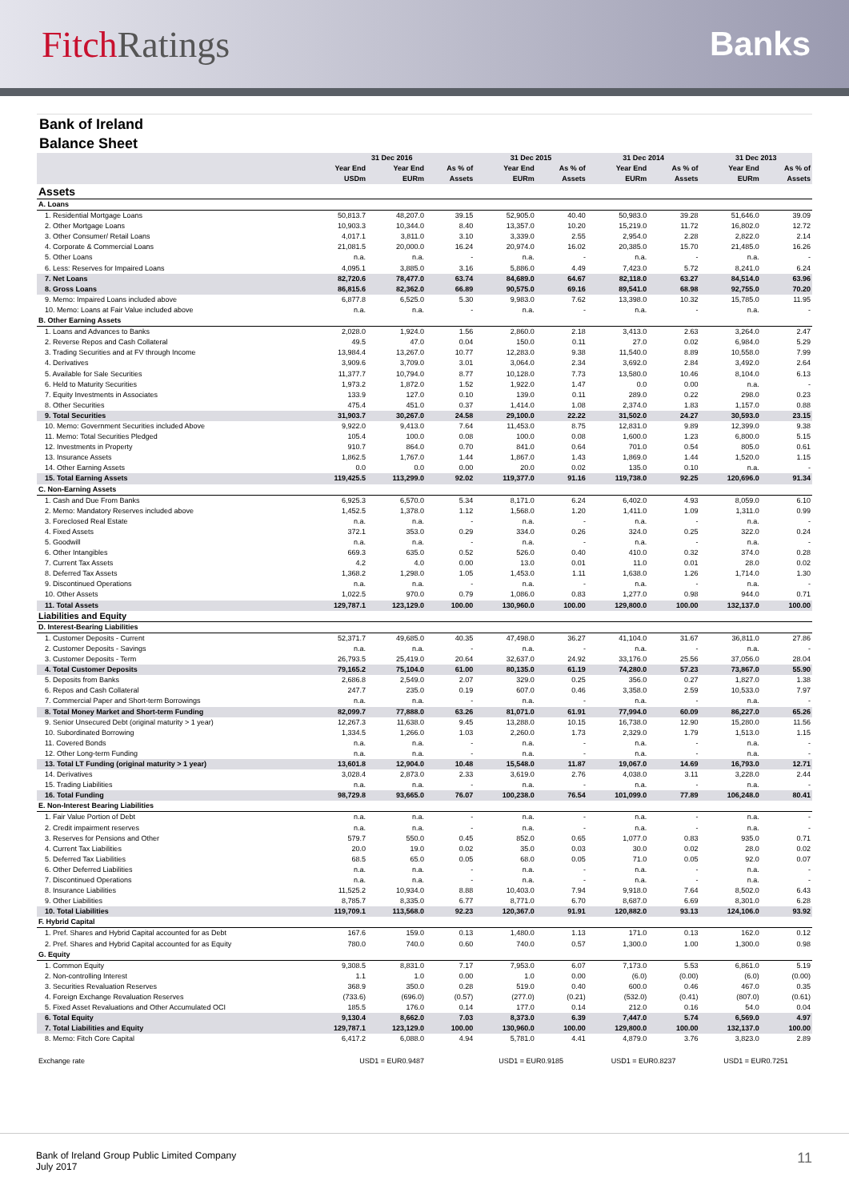FitchRatings Banks
Bank of Ireland
Balance Sheet
| | 31 Dec 2016 | | | 31 Dec 2015 | | 31 Dec 2014 | | 31 Dec 2013 | |
| --- | --- | --- | --- | --- | --- | --- | --- | --- | --- |
| | Year End | Year End | As % of | Year End | As % of | Year End | As % of | Year End | As % of |
| | USDm | EURm | Assets | EURm | Assets | EURm | Assets | EURm | Assets |
| Assets | | | | | | | | | |
| A. Loans | | | | | | | | | |
| 1. Residential Mortgage Loans | 50,813.7 | 48,207.0 | 39.15 | 52,905.0 | 40.40 | 50,983.0 | 39.28 | 51,646.0 | 39.09 |
| 2. Other Mortgage Loans | 10,903.3 | 10,344.0 | 8.40 | 13,357.0 | 10.20 | 15,219.0 | 11.72 | 16,802.0 | 12.72 |
| 3. Other Consumer/ Retail Loans | 4,017.1 | 3,811.0 | 3.10 | 3,339.0 | 2.55 | 2,954.0 | 2.28 | 2,822.0 | 2.14 |
| 4. Corporate & Commercial Loans | 21,081.5 | 20,000.0 | 16.24 | 20,974.0 | 16.02 | 20,385.0 | 15.70 | 21,485.0 | 16.26 |
| 5. Other Loans | n.a. | n.a. | - | n.a. | - | n.a. | - | n.a. | - |
| 6. Less: Reserves for Impaired Loans | 4,095.1 | 3,885.0 | 3.16 | 5,886.0 | 4.49 | 7,423.0 | 5.72 | 8,241.0 | 6.24 |
| 7. Net Loans | 82,720.6 | 78,477.0 | 63.74 | 84,689.0 | 64.67 | 82,118.0 | 63.27 | 84,514.0 | 63.96 |
| 8. Gross Loans | 86,815.6 | 82,362.0 | 66.89 | 90,575.0 | 69.16 | 89,541.0 | 68.98 | 92,755.0 | 70.20 |
| 9. Memo: Impaired Loans included above | 6,877.8 | 6,525.0 | 5.30 | 9,983.0 | 7.62 | 13,398.0 | 10.32 | 15,785.0 | 11.95 |
| 10. Memo: Loans at Fair Value included above | n.a. | n.a. | - | n.a. | - | n.a. | - | n.a. | - |
| B. Other Earning Assets | | | | | | | | | |
| 1. Loans and Advances to Banks | 2,028.0 | 1,924.0 | 1.56 | 2,860.0 | 2.18 | 3,413.0 | 2.63 | 3,264.0 | 2.47 |
| 2. Reverse Repos and Cash Collateral | 49.5 | 47.0 | 0.04 | 150.0 | 0.11 | 27.0 | 0.02 | 6,984.0 | 5.29 |
| 3. Trading Securities and at FV through Income | 13,984.4 | 13,267.0 | 10.77 | 12,283.0 | 9.38 | 11,540.0 | 8.89 | 10,558.0 | 7.99 |
| 4. Derivatives | 3,909.6 | 3,709.0 | 3.01 | 3,064.0 | 2.34 | 3,692.0 | 2.84 | 3,492.0 | 2.64 |
| 5. Available for Sale Securities | 11,377.7 | 10,794.0 | 8.77 | 10,128.0 | 7.73 | 13,580.0 | 10.46 | 8,104.0 | 6.13 |
| 6. Held to Maturity Securities | 1,973.2 | 1,872.0 | 1.52 | 1,922.0 | 1.47 | 0.0 | 0.00 | n.a. | - |
| 7. Equity Investments in Associates | 133.9 | 127.0 | 0.10 | 139.0 | 0.11 | 289.0 | 0.22 | 298.0 | 0.23 |
| 8. Other Securities | 475.4 | 451.0 | 0.37 | 1,414.0 | 1.08 | 2,374.0 | 1.83 | 1,157.0 | 0.88 |
| 9. Total Securities | 31,903.7 | 30,267.0 | 24.58 | 29,100.0 | 22.22 | 31,502.0 | 24.27 | 30,593.0 | 23.15 |
| 10. Memo: Government Securities included Above | 9,922.0 | 9,413.0 | 7.64 | 11,453.0 | 8.75 | 12,831.0 | 9.89 | 12,399.0 | 9.38 |
| 11. Memo: Total Securities Pledged | 105.4 | 100.0 | 0.08 | 100.0 | 0.08 | 1,600.0 | 1.23 | 6,800.0 | 5.15 |
| 12. Investments in Property | 910.7 | 864.0 | 0.70 | 841.0 | 0.64 | 701.0 | 0.54 | 805.0 | 0.61 |
| 13. Insurance Assets | 1,862.5 | 1,767.0 | 1.44 | 1,867.0 | 1.43 | 1,869.0 | 1.44 | 1,520.0 | 1.15 |
| 14. Other Earning Assets | 0.0 | 0.0 | 0.00 | 20.0 | 0.02 | 135.0 | 0.10 | n.a. | - |
| 15. Total Earning Assets | 119,425.5 | 113,299.0 | 92.02 | 119,377.0 | 91.16 | 119,738.0 | 92.25 | 120,696.0 | 91.34 |
| C. Non-Earning Assets | | | | | | | | | |
| 1. Cash and Due From Banks | 6,925.3 | 6,570.0 | 5.34 | 8,171.0 | 6.24 | 6,402.0 | 4.93 | 8,059.0 | 6.10 |
| 2. Memo: Mandatory Reserves included above | 1,452.5 | 1,378.0 | 1.12 | 1,568.0 | 1.20 | 1,411.0 | 1.09 | 1,311.0 | 0.99 |
| 3. Foreclosed Real Estate | n.a. | n.a. | - | n.a. | - | n.a. | - | n.a. | - |
| 4. Fixed Assets | 372.1 | 353.0 | 0.29 | 334.0 | 0.26 | 324.0 | 0.25 | 322.0 | 0.24 |
| 5. Goodwill | n.a. | n.a. | - | n.a. | - | n.a. | - | n.a. | - |
| 6. Other Intangibles | 669.3 | 635.0 | 0.52 | 526.0 | 0.40 | 410.0 | 0.32 | 374.0 | 0.28 |
| 7. Current Tax Assets | 4.2 | 4.0 | 0.00 | 13.0 | 0.01 | 11.0 | 0.01 | 28.0 | 0.02 |
| 8. Deferred Tax Assets | 1,368.2 | 1,298.0 | 1.05 | 1,453.0 | 1.11 | 1,638.0 | 1.26 | 1,714.0 | 1.30 |
| 9. Discontinued Operations | n.a. | n.a. | - | n.a. | - | n.a. | - | n.a. | - |
| 10. Other Assets | 1,022.5 | 970.0 | 0.79 | 1,086.0 | 0.83 | 1,277.0 | 0.98 | 944.0 | 0.71 |
| 11. Total Assets | 129,787.1 | 123,129.0 | 100.00 | 130,960.0 | 100.00 | 129,800.0 | 100.00 | 132,137.0 | 100.00 |
| Liabilities and Equity | | | | | | | | | |
| D. Interest-Bearing Liabilities | | | | | | | | | |
| 1. Customer Deposits - Current | 52,371.7 | 49,685.0 | 40.35 | 47,498.0 | 36.27 | 41,104.0 | 31.67 | 36,811.0 | 27.86 |
| 2. Customer Deposits - Savings | n.a. | n.a. | - | n.a. | - | n.a. | - | n.a. | - |
| 3. Customer Deposits - Term | 26,793.5 | 25,419.0 | 20.64 | 32,637.0 | 24.92 | 33,176.0 | 25.56 | 37,056.0 | 28.04 |
| 4. Total Customer Deposits | 79,165.2 | 75,104.0 | 61.00 | 80,135.0 | 61.19 | 74,280.0 | 57.23 | 73,867.0 | 55.90 |
| 5. Deposits from Banks | 2,686.8 | 2,549.0 | 2.07 | 329.0 | 0.25 | 356.0 | 0.27 | 1,827.0 | 1.38 |
| 6. Repos and Cash Collateral | 247.7 | 235.0 | 0.19 | 607.0 | 0.46 | 3,358.0 | 2.59 | 10,533.0 | 7.97 |
| 7. Commercial Paper and Short-term Borrowings | n.a. | n.a. | - | n.a. | - | n.a. | - | n.a. | - |
| 8. Total Money Market and Short-term Funding | 82,099.7 | 77,888.0 | 63.26 | 81,071.0 | 61.91 | 77,994.0 | 60.09 | 86,227.0 | 65.26 |
| 9. Senior Unsecured Debt (original maturity > 1 year) | 12,267.3 | 11,638.0 | 9.45 | 13,288.0 | 10.15 | 16,738.0 | 12.90 | 15,280.0 | 11.56 |
| 10. Subordinated Borrowing | 1,334.5 | 1,266.0 | 1.03 | 2,260.0 | 1.73 | 2,329.0 | 1.79 | 1,513.0 | 1.15 |
| 11. Covered Bonds | n.a. | n.a. | - | n.a. | - | n.a. | - | n.a. | - |
| 12. Other Long-term Funding | n.a. | n.a. | - | n.a. | - | n.a. | - | n.a. | - |
| 13. Total LT Funding (original maturity > 1 year) | 13,601.8 | 12,904.0 | 10.48 | 15,548.0 | 11.87 | 19,067.0 | 14.69 | 16,793.0 | 12.71 |
| 14. Derivatives | 3,028.4 | 2,873.0 | 2.33 | 3,619.0 | 2.76 | 4,038.0 | 3.11 | 3,228.0 | 2.44 |
| 15. Trading Liabilities | n.a. | n.a. | - | n.a. | - | n.a. | - | n.a. | - |
| 16. Total Funding | 98,729.8 | 93,665.0 | 76.07 | 100,238.0 | 76.54 | 101,099.0 | 77.89 | 106,248.0 | 80.41 |
| E. Non-Interest Bearing Liabilities | | | | | | | | | |
| 1. Fair Value Portion of Debt | n.a. | n.a. | - | n.a. | - | n.a. | - | n.a. | - |
| 2. Credit impairment reserves | n.a. | n.a. | - | n.a. | - | n.a. | - | n.a. | - |
| 3. Reserves for Pensions and Other | 579.7 | 550.0 | 0.45 | 852.0 | 0.65 | 1,077.0 | 0.83 | 935.0 | 0.71 |
| 4. Current Tax Liabilities | 20.0 | 19.0 | 0.02 | 35.0 | 0.03 | 30.0 | 0.02 | 28.0 | 0.02 |
| 5. Deferred Tax Liabilities | 68.5 | 65.0 | 0.05 | 68.0 | 0.05 | 71.0 | 0.05 | 92.0 | 0.07 |
| 6. Other Deferred Liabilities | n.a. | n.a. | - | n.a. | - | n.a. | - | n.a. | - |
| 7. Discontinued Operations | n.a. | n.a. | - | n.a. | - | n.a. | - | n.a. | - |
| 8. Insurance Liabilities | 11,525.2 | 10,934.0 | 8.88 | 10,403.0 | 7.94 | 9,918.0 | 7.64 | 8,502.0 | 6.43 |
| 9. Other Liabilities | 8,785.7 | 8,335.0 | 6.77 | 8,771.0 | 6.70 | 8,687.0 | 6.69 | 8,301.0 | 6.28 |
| 10. Total Liabilities | 119,709.1 | 113,568.0 | 92.23 | 120,367.0 | 91.91 | 120,882.0 | 93.13 | 124,106.0 | 93.92 |
| F. Hybrid Capital | | | | | | | | | |
| 1. Pref. Shares and Hybrid Capital accounted for as Debt | 167.6 | 159.0 | 0.13 | 1,480.0 | 1.13 | 171.0 | 0.13 | 162.0 | 0.12 |
| 2. Pref. Shares and Hybrid Capital accounted for as Equity | 780.0 | 740.0 | 0.60 | 740.0 | 0.57 | 1,300.0 | 1.00 | 1,300.0 | 0.98 |
| G. Equity | | | | | | | | | |
| 1. Common Equity | 9,308.5 | 8,831.0 | 7.17 | 7,953.0 | 6.07 | 7,173.0 | 5.53 | 6,861.0 | 5.19 |
| 2. Non-controlling Interest | 1.1 | 1.0 | 0.00 | 1.0 | 0.00 | (6.0) | (0.00) | (6.0) | (0.00) |
| 3. Securities Revaluation Reserves | 368.9 | 350.0 | 0.28 | 519.0 | 0.40 | 600.0 | 0.46 | 467.0 | 0.35 |
| 4. Foreign Exchange Revaluation Reserves | (733.6) | (696.0) | (0.57) | (277.0) | (0.21) | (532.0) | (0.41) | (807.0) | (0.61) |
| 5. Fixed Asset Revaluations and Other Accumulated OCI | 185.5 | 176.0 | 0.14 | 177.0 | 0.14 | 212.0 | 0.16 | 54.0 | 0.04 |
| 6. Total Equity | 9,130.4 | 8,662.0 | 7.03 | 8,373.0 | 6.39 | 7,447.0 | 5.74 | 6,569.0 | 4.97 |
| 7. Total Liabilities and Equity | 129,787.1 | 123,129.0 | 100.00 | 130,960.0 | 100.00 | 129,800.0 | 100.00 | 132,137.0 | 100.00 |
| 8. Memo: Fitch Core Capital | 6,417.2 | 6,088.0 | 4.94 | 5,781.0 | 4.41 | 4,879.0 | 3.76 | 3,823.0 | 2.89 |
| Exchange rate | USD1 = EUR0.9487 | | | USD1 = EUR0.9185 | | USD1 = EUR0.8237 | | USD1 = EUR0.7251 | |
Bank of Ireland Group Public Limited Company
July 2017
11